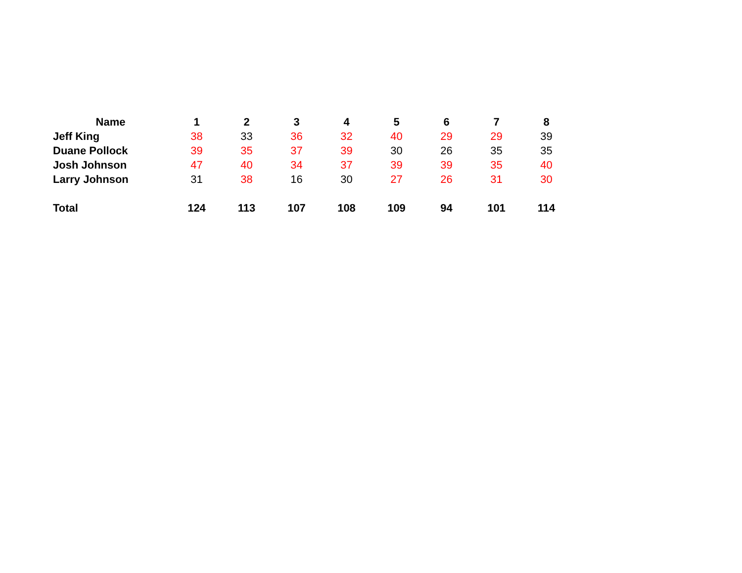| Name | 1 | 2 | 3 | 4 | 5 | 6 | 7 | 8 |
| --- | --- | --- | --- | --- | --- | --- | --- | --- |
| Jeff King | 38 | 33 | 36 | 32 | 40 | 29 | 29 | 39 |
| Duane Pollock | 39 | 35 | 37 | 39 | 30 | 26 | 35 | 35 |
| Josh Johnson | 47 | 40 | 34 | 37 | 39 | 39 | 35 | 40 |
| Larry Johnson | 31 | 38 | 16 | 30 | 27 | 26 | 31 | 30 |
| Total | 124 | 113 | 107 | 108 | 109 | 94 | 101 | 114 |